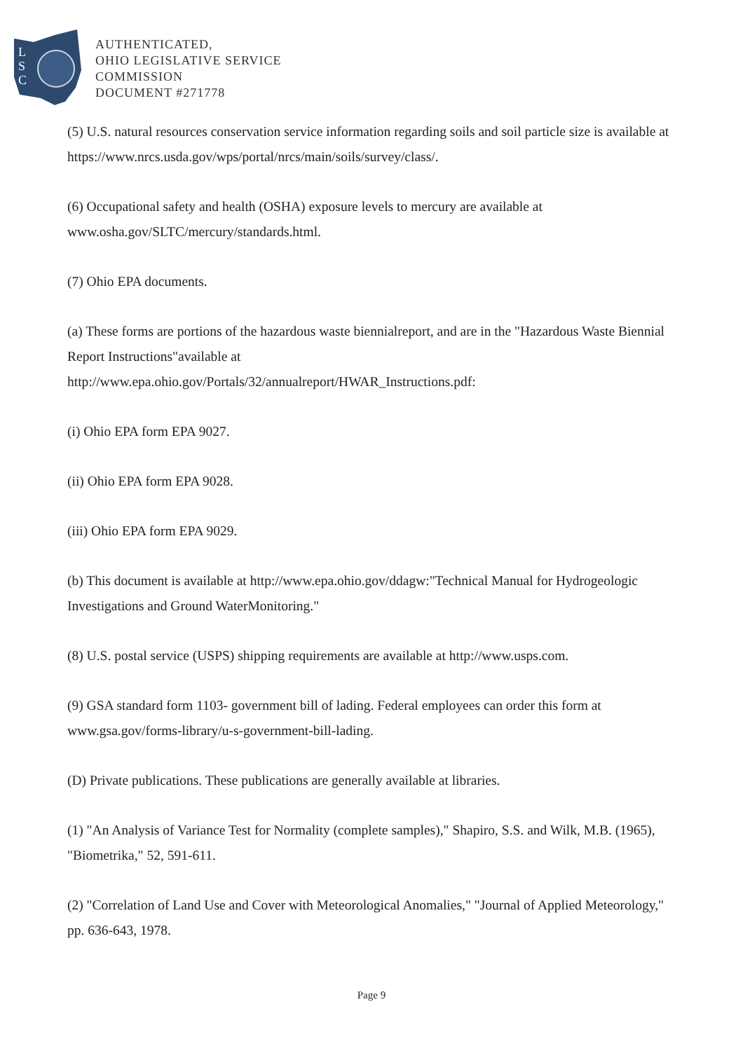L
S
C
AUTHENTICATED,
OHIO LEGISLATIVE SERVICE
COMMISSION
DOCUMENT #271778
(5) U.S. natural resources conservation service information regarding soils and soil particle size is available at https://www.nrcs.usda.gov/wps/portal/nrcs/main/soils/survey/class/.
(6) Occupational safety and health (OSHA) exposure levels to mercury are available at www.osha.gov/SLTC/mercury/standards.html.
(7) Ohio EPA documents.
(a) These forms are portions of the hazardous waste biennialreport, and are in the "Hazardous Waste Biennial Report Instructions"available at
http://www.epa.ohio.gov/Portals/32/annualreport/HWAR_Instructions.pdf:
(i) Ohio EPA form EPA 9027.
(ii) Ohio EPA form EPA 9028.
(iii) Ohio EPA form EPA 9029.
(b) This document is available at http://www.epa.ohio.gov/ddagw:"Technical Manual for Hydrogeologic Investigations and Ground WaterMonitoring."
(8) U.S. postal service (USPS) shipping requirements are available at http://www.usps.com.
(9) GSA standard form 1103- government bill of lading. Federal employees can order this form at www.gsa.gov/forms-library/u-s-government-bill-lading.
(D) Private publications. These publications are generally available at libraries.
(1) "An Analysis of Variance Test for Normality (complete samples)," Shapiro, S.S. and Wilk, M.B. (1965), "Biometrika," 52, 591-611.
(2) "Correlation of Land Use and Cover with Meteorological Anomalies," "Journal of Applied Meteorology," pp. 636-643, 1978.
Page 9